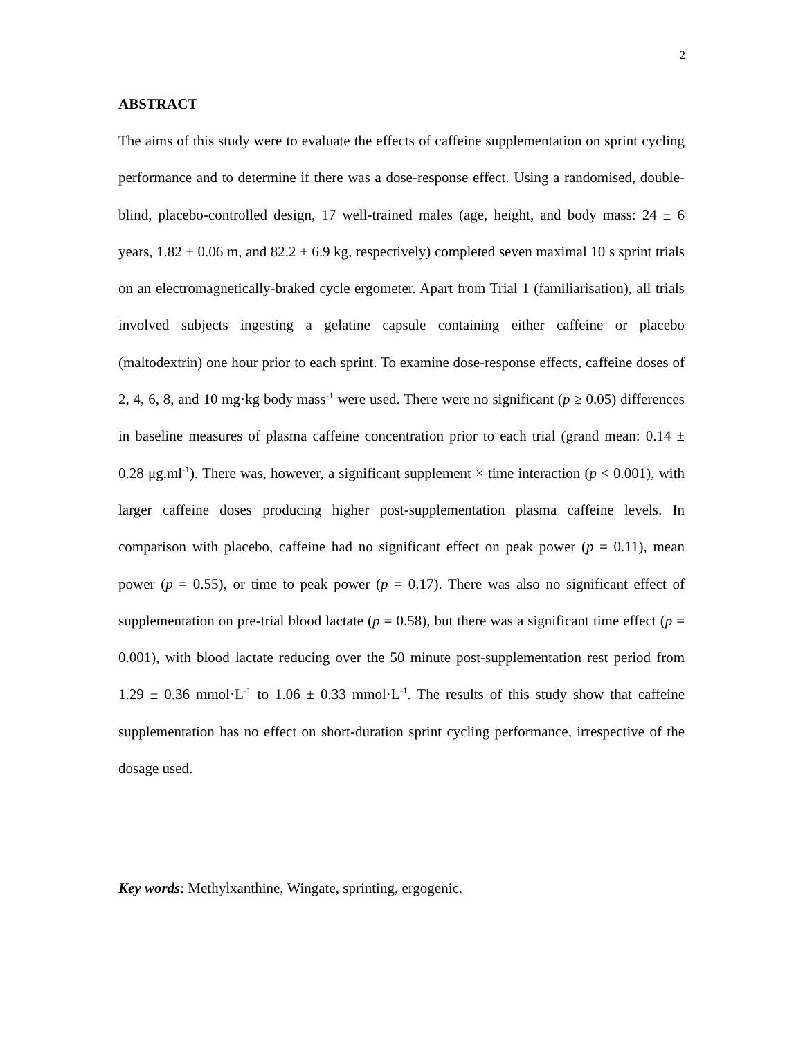2
ABSTRACT
The aims of this study were to evaluate the effects of caffeine supplementation on sprint cycling performance and to determine if there was a dose-response effect. Using a randomised, double-blind, placebo-controlled design, 17 well-trained males (age, height, and body mass: 24 ± 6 years, 1.82 ± 0.06 m, and 82.2 ± 6.9 kg, respectively) completed seven maximal 10 s sprint trials on an electromagnetically-braked cycle ergometer. Apart from Trial 1 (familiarisation), all trials involved subjects ingesting a gelatine capsule containing either caffeine or placebo (maltodextrin) one hour prior to each sprint. To examine dose-response effects, caffeine doses of 2, 4, 6, 8, and 10 mg·kg body mass<sup>-1</sup> were used. There were no significant (p ≥ 0.05) differences in baseline measures of plasma caffeine concentration prior to each trial (grand mean: 0.14 ± 0.28 μg.ml<sup>-1</sup>). There was, however, a significant supplement × time interaction (p < 0.001), with larger caffeine doses producing higher post-supplementation plasma caffeine levels. In comparison with placebo, caffeine had no significant effect on peak power (p = 0.11), mean power (p = 0.55), or time to peak power (p = 0.17). There was also no significant effect of supplementation on pre-trial blood lactate (p = 0.58), but there was a significant time effect (p = 0.001), with blood lactate reducing over the 50 minute post-supplementation rest period from 1.29 ± 0.36 mmol·L<sup>-1</sup> to 1.06 ± 0.33 mmol·L<sup>-1</sup>. The results of this study show that caffeine supplementation has no effect on short-duration sprint cycling performance, irrespective of the dosage used.
Key words: Methylxanthine, Wingate, sprinting, ergogenic.